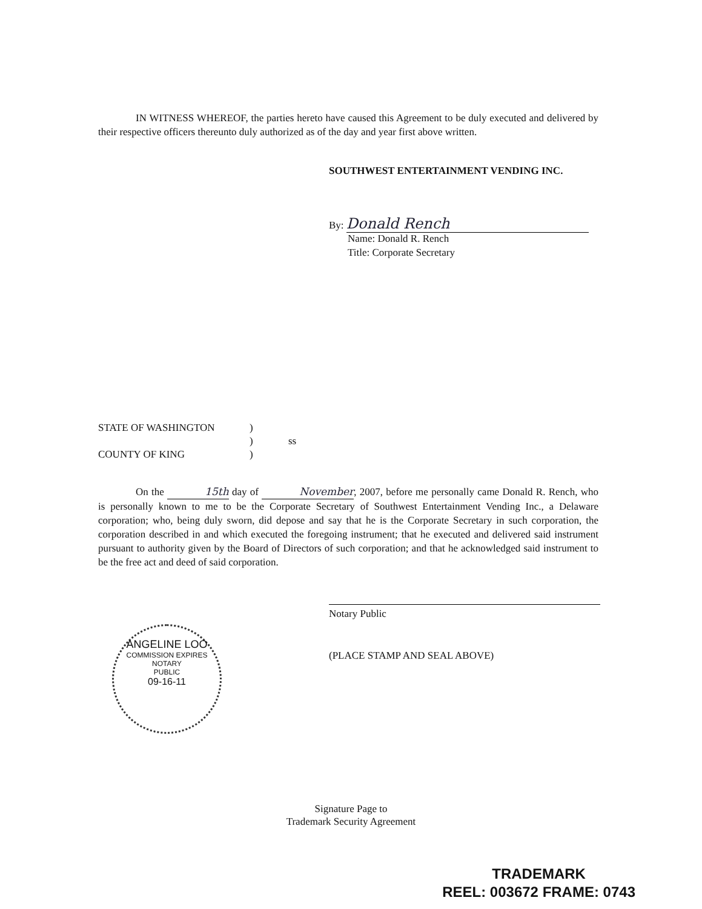IN WITNESS WHEREOF, the parties hereto have caused this Agreement to be duly executed and delivered by their respective officers thereunto duly authorized as of the day and year first above written.
SOUTHWEST ENTERTAINMENT VENDING INC.
By: Donald Rench
Name: Donald R. Rench
Title: Corporate Secretary
STATE OF WASHINGTON)
) ss
COUNTY OF KING)
On the 15th day of November, 2007, before me personally came Donald R. Rench, who is personally known to me to be the Corporate Secretary of Southwest Entertainment Vending Inc., a Delaware corporation; who, being duly sworn, did depose and say that he is the Corporate Secretary in such corporation, the corporation described in and which executed the foregoing instrument; that he executed and delivered said instrument pursuant to authority given by the Board of Directors of such corporation; and that he acknowledged said instrument to be the free act and deed of said corporation.
Notary Public
(PLACE STAMP AND SEAL ABOVE)
ANGELINE LOO
COMMISSION EXPIRES
NOTARY
PUBLIC
09-16-11
Signature Page to
Trademark Security Agreement
TRADEMARK
REEL: 003672 FRAME: 0743